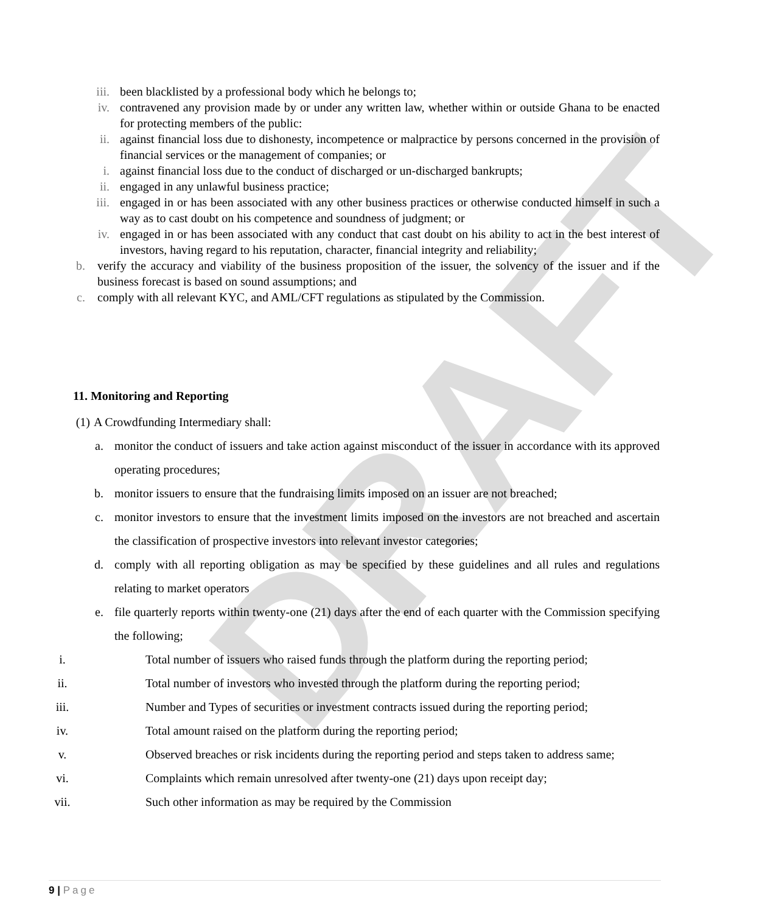DRAFT
iii. been blacklisted by a professional body which he belongs to;
iv. contravened any provision made by or under any written law, whether within or outside Ghana to be enacted for protecting members of the public:
ii. against financial loss due to dishonesty, incompetence or malpractice by persons concerned in the provision of financial services or the management of companies; or
i. against financial loss due to the conduct of discharged or un-discharged bankrupts;
ii. engaged in any unlawful business practice;
iii. engaged in or has been associated with any other business practices or otherwise conducted himself in such a way as to cast doubt on his competence and soundness of judgment; or
iv. engaged in or has been associated with any conduct that cast doubt on his ability to act in the best interest of investors, having regard to his reputation, character, financial integrity and reliability;
b. verify the accuracy and viability of the business proposition of the issuer, the solvency of the issuer and if the business forecast is based on sound assumptions; and
c. comply with all relevant KYC, and AML/CFT regulations as stipulated by the Commission.
11. Monitoring and Reporting
(1) A Crowdfunding Intermediary shall:
a. monitor the conduct of issuers and take action against misconduct of the issuer in accordance with its approved operating procedures;
b. monitor issuers to ensure that the fundraising limits imposed on an issuer are not breached;
c. monitor investors to ensure that the investment limits imposed on the investors are not breached and ascertain the classification of prospective investors into relevant investor categories;
d. comply with all reporting obligation as may be specified by these guidelines and all rules and regulations relating to market operators
e. file quarterly reports within twenty-one (21) days after the end of each quarter with the Commission specifying the following;
i. Total number of issuers who raised funds through the platform during the reporting period;
ii. Total number of investors who invested through the platform during the reporting period;
iii. Number and Types of securities or investment contracts issued during the reporting period;
iv. Total amount raised on the platform during the reporting period;
v. Observed breaches or risk incidents during the reporting period and steps taken to address same;
vi. Complaints which remain unresolved after twenty-one (21) days upon receipt day;
vii. Such other information as may be required by the Commission
9 | Page